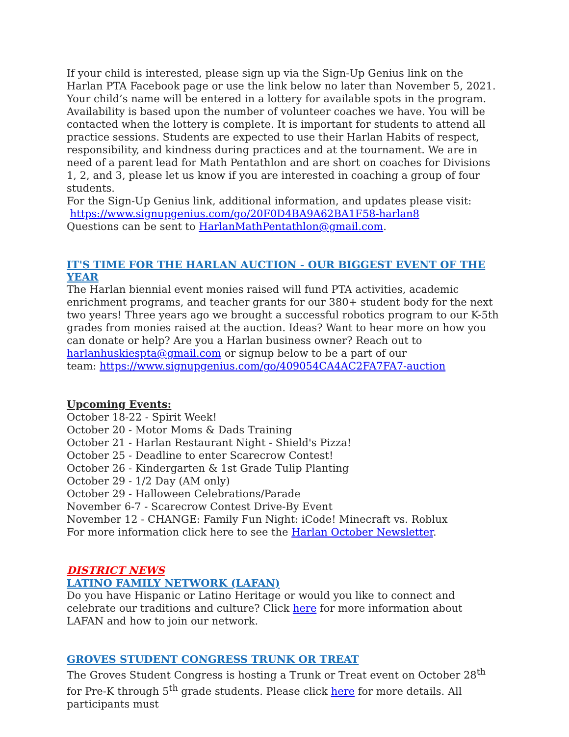If your child is interested, please sign up via the Sign-Up Genius link on the Harlan PTA Facebook page or use the link below no later than November 5, 2021. Your child’s name will be entered in a lottery for available spots in the program. Availability is based upon the number of volunteer coaches we have. You will be contacted when the lottery is complete. It is important for students to attend all practice sessions. Students are expected to use their Harlan Habits of respect, responsibility, and kindness during practices and at the tournament. We are in need of a parent lead for Math Pentathlon and are short on coaches for Divisions 1, 2, and 3, please let us know if you are interested in coaching a group of four students.
For the Sign-Up Genius link, additional information, and updates please visit:
https://www.signupgenius.com/go/20F0D4BA9A62BA1F58-harlan8
Questions can be sent to HarlanMathPentathlon@gmail.com.
IT'S TIME FOR THE HARLAN AUCTION - OUR BIGGEST EVENT OF THE YEAR
The Harlan biennial event monies raised will fund PTA activities, academic enrichment programs, and teacher grants for our 380+ student body for the next two years! Three years ago we brought a successful robotics program to our K-5th grades from monies raised at the auction. Ideas? Want to hear more on how you can donate or help? Are you a Harlan business owner? Reach out to harlanhuskiespta@gmail.com or signup below to be a part of our
team: https://www.signupgenius.com/go/409054CA4AC2FA7FA7-auction
Upcoming Events:
October 18-22 - Spirit Week!
October 20 - Motor Moms & Dads Training
October 21 - Harlan Restaurant Night - Shield's Pizza!
October 25 - Deadline to enter Scarecrow Contest!
October 26 - Kindergarten & 1st Grade Tulip Planting
October 29 - 1/2 Day (AM only)
October 29 - Halloween Celebrations/Parade
November 6-7 - Scarecrow Contest Drive-By Event
November 12 - CHANGE: Family Fun Night: iCode! Minecraft vs. Roblux
For more information click here to see the Harlan October Newsletter.
DISTRICT NEWS
LATINO FAMILY NETWORK (LAFAN)
Do you have Hispanic or Latino Heritage or would you like to connect and celebrate our traditions and culture? Click here for more information about LAFAN and how to join our network.
GROVES STUDENT CONGRESS TRUNK OR TREAT
The Groves Student Congress is hosting a Trunk or Treat event on October 28<sup>th</sup> for Pre-K through 5<sup>th</sup> grade students. Please click here for more details. All participants must